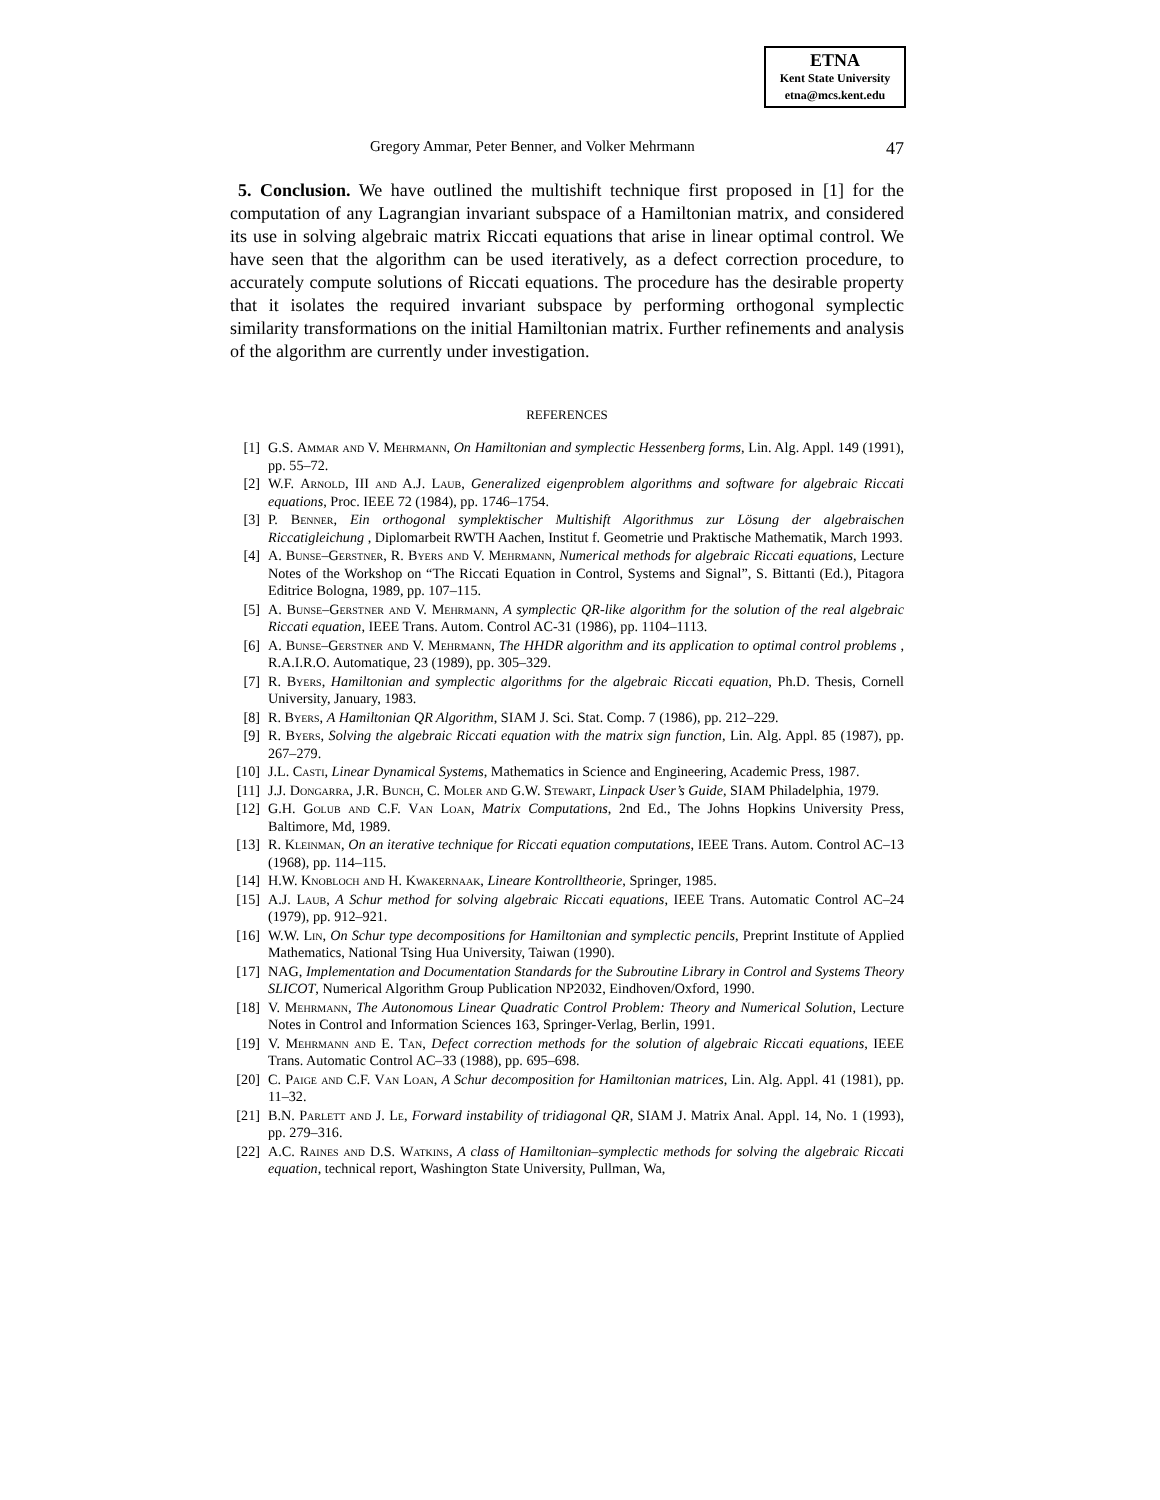ETNA
Kent State University
etna@mcs.kent.edu
Gregory Ammar, Peter Benner, and Volker Mehrmann 47
5. Conclusion. We have outlined the multishift technique first proposed in [1] for the computation of any Lagrangian invariant subspace of a Hamiltonian matrix, and considered its use in solving algebraic matrix Riccati equations that arise in linear optimal control. We have seen that the algorithm can be used iteratively, as a defect correction procedure, to accurately compute solutions of Riccati equations. The procedure has the desirable property that it isolates the required invariant subspace by performing orthogonal symplectic similarity transformations on the initial Hamiltonian matrix. Further refinements and analysis of the algorithm are currently under investigation.
REFERENCES
[1] G.S. Ammar and V. Mehrmann, On Hamiltonian and symplectic Hessenberg forms, Lin. Alg. Appl. 149 (1991), pp. 55–72.
[2] W.F. Arnold, III and A.J. Laub, Generalized eigenproblem algorithms and software for algebraic Riccati equations, Proc. IEEE 72 (1984), pp. 1746–1754.
[3] P. Benner, Ein orthogonal symplektischer Multishift Algorithmus zur Lösung der algebraischen Riccatigleichung , Diplomarbeit RWTH Aachen, Institut f. Geometrie und Praktische Mathematik, March 1993.
[4] A. Bunse–Gerstner, R. Byers and V. Mehrmann, Numerical methods for algebraic Riccati equations, Lecture Notes of the Workshop on “The Riccati Equation in Control, Systems and Signal”, S. Bittanti (Ed.), Pitagora Editrice Bologna, 1989, pp. 107–115.
[5] A. Bunse–Gerstner and V. Mehrmann, A symplectic QR-like algorithm for the solution of the real algebraic Riccati equation, IEEE Trans. Autom. Control AC-31 (1986), pp. 1104–1113.
[6] A. Bunse–Gerstner and V. Mehrmann, The HHDR algorithm and its application to optimal control problems , R.A.I.R.O. Automatique, 23 (1989), pp. 305–329.
[7] R. Byers, Hamiltonian and symplectic algorithms for the algebraic Riccati equation, Ph.D. Thesis, Cornell University, January, 1983.
[8] R. Byers, A Hamiltonian QR Algorithm, SIAM J. Sci. Stat. Comp. 7 (1986), pp. 212–229.
[9] R. Byers, Solving the algebraic Riccati equation with the matrix sign function, Lin. Alg. Appl. 85 (1987), pp. 267–279.
[10] J.L. Casti, Linear Dynamical Systems, Mathematics in Science and Engineering, Academic Press, 1987.
[11] J.J. Dongarra, J.R. Bunch, C. Moler and G.W. Stewart, Linpack User’s Guide, SIAM Philadelphia, 1979.
[12] G.H. Golub and C.F. Van Loan, Matrix Computations, 2nd Ed., The Johns Hopkins University Press, Baltimore, Md, 1989.
[13] R. Kleinman, On an iterative technique for Riccati equation computations, IEEE Trans. Autom. Control AC–13 (1968), pp. 114–115.
[14] H.W. Knobloch and H. Kwakernaak, Lineare Kontrolltheorie, Springer, 1985.
[15] A.J. Laub, A Schur method for solving algebraic Riccati equations, IEEE Trans. Automatic Control AC–24 (1979), pp. 912–921.
[16] W.W. Lin, On Schur type decompositions for Hamiltonian and symplectic pencils, Preprint Institute of Applied Mathematics, National Tsing Hua University, Taiwan (1990).
[17] NAG, Implementation and Documentation Standards for the Subroutine Library in Control and Systems Theory SLICOT, Numerical Algorithm Group Publication NP2032, Eindhoven/Oxford, 1990.
[18] V. Mehrmann, The Autonomous Linear Quadratic Control Problem: Theory and Numerical Solution, Lecture Notes in Control and Information Sciences 163, Springer-Verlag, Berlin, 1991.
[19] V. Mehrmann and E. Tan, Defect correction methods for the solution of algebraic Riccati equations, IEEE Trans. Automatic Control AC–33 (1988), pp. 695–698.
[20] C. Paige and C.F. Van Loan, A Schur decomposition for Hamiltonian matrices, Lin. Alg. Appl. 41 (1981), pp. 11–32.
[21] B.N. Parlett and J. Le, Forward instability of tridiagonal QR, SIAM J. Matrix Anal. Appl. 14, No. 1 (1993), pp. 279–316.
[22] A.C. Raines and D.S. Watkins, A class of Hamiltonian–symplectic methods for solving the algebraic Riccati equation, technical report, Washington State University, Pullman, Wa,